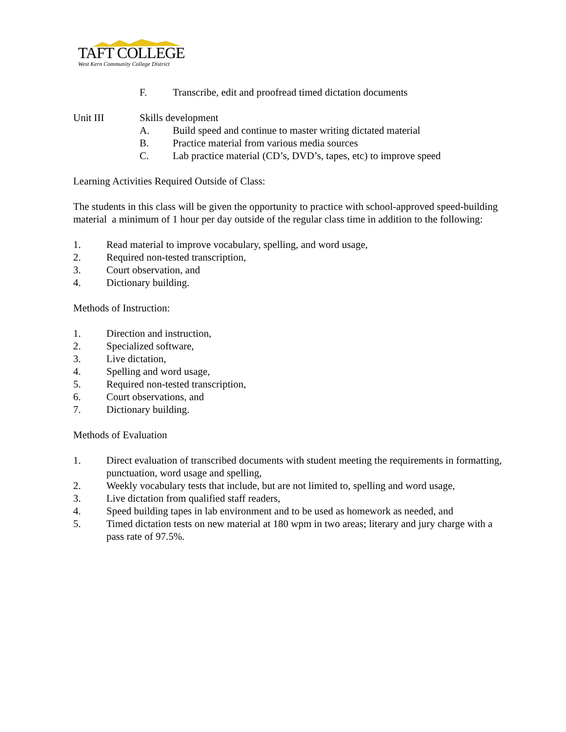TAFT COLLEGE
West Kern Community College District
F. Transcribe, edit and proofread timed dictation documents
Unit III Skills development
A. Build speed and continue to master writing dictated material
B. Practice material from various media sources
C. Lab practice material (CD’s, DVD’s, tapes, etc) to improve speed
Learning Activities Required Outside of Class:
The students in this class will be given the opportunity to practice with school-approved speed-building material a minimum of 1 hour per day outside of the regular class time in addition to the following:
1. Read material to improve vocabulary, spelling, and word usage,
2. Required non-tested transcription,
3. Court observation, and
4. Dictionary building.
Methods of Instruction:
1. Direction and instruction,
2. Specialized software,
3. Live dictation,
4. Spelling and word usage,
5. Required non-tested transcription,
6. Court observations, and
7. Dictionary building.
Methods of Evaluation
1. Direct evaluation of transcribed documents with student meeting the requirements in formatting, punctuation, word usage and spelling,
2. Weekly vocabulary tests that include, but are not limited to, spelling and word usage,
3. Live dictation from qualified staff readers,
4. Speed building tapes in lab environment and to be used as homework as needed, and
5. Timed dictation tests on new material at 180 wpm in two areas; literary and jury charge with a pass rate of 97.5%.